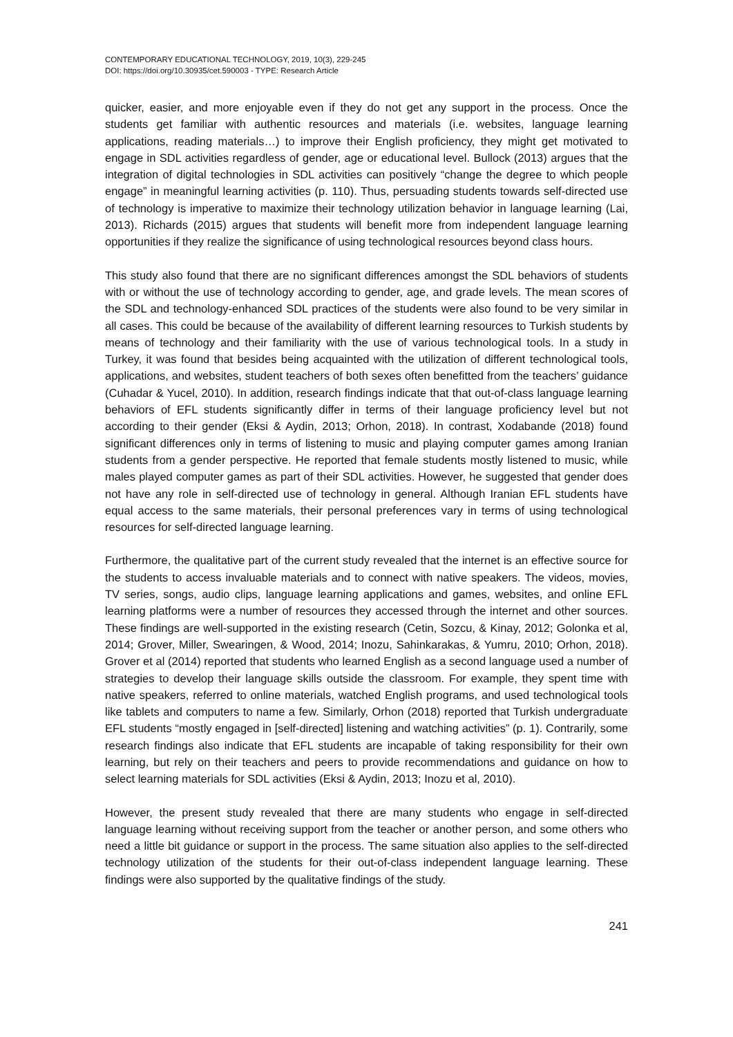CONTEMPORARY EDUCATIONAL TECHNOLOGY, 2019, 10(3), 229-245
DOI: https://doi.org/10.30935/cet.590003 - TYPE: Research Article
quicker, easier, and more enjoyable even if they do not get any support in the process. Once the students get familiar with authentic resources and materials (i.e. websites, language learning applications, reading materials…) to improve their English proficiency, they might get motivated to engage in SDL activities regardless of gender, age or educational level. Bullock (2013) argues that the integration of digital technologies in SDL activities can positively “change the degree to which people engage” in meaningful learning activities (p. 110). Thus, persuading students towards self-directed use of technology is imperative to maximize their technology utilization behavior in language learning (Lai, 2013). Richards (2015) argues that students will benefit more from independent language learning opportunities if they realize the significance of using technological resources beyond class hours.
This study also found that there are no significant differences amongst the SDL behaviors of students with or without the use of technology according to gender, age, and grade levels. The mean scores of the SDL and technology-enhanced SDL practices of the students were also found to be very similar in all cases. This could be because of the availability of different learning resources to Turkish students by means of technology and their familiarity with the use of various technological tools. In a study in Turkey, it was found that besides being acquainted with the utilization of different technological tools, applications, and websites, student teachers of both sexes often benefitted from the teachers’ guidance (Cuhadar & Yucel, 2010). In addition, research findings indicate that that out-of-class language learning behaviors of EFL students significantly differ in terms of their language proficiency level but not according to their gender (Eksi & Aydin, 2013; Orhon, 2018). In contrast, Xodabande (2018) found significant differences only in terms of listening to music and playing computer games among Iranian students from a gender perspective. He reported that female students mostly listened to music, while males played computer games as part of their SDL activities. However, he suggested that gender does not have any role in self-directed use of technology in general. Although Iranian EFL students have equal access to the same materials, their personal preferences vary in terms of using technological resources for self-directed language learning.
Furthermore, the qualitative part of the current study revealed that the internet is an effective source for the students to access invaluable materials and to connect with native speakers. The videos, movies, TV series, songs, audio clips, language learning applications and games, websites, and online EFL learning platforms were a number of resources they accessed through the internet and other sources. These findings are well-supported in the existing research (Cetin, Sozcu, & Kinay, 2012; Golonka et al, 2014; Grover, Miller, Swearingen, & Wood, 2014; Inozu, Sahinkarakas, & Yumru, 2010; Orhon, 2018). Grover et al (2014) reported that students who learned English as a second language used a number of strategies to develop their language skills outside the classroom. For example, they spent time with native speakers, referred to online materials, watched English programs, and used technological tools like tablets and computers to name a few. Similarly, Orhon (2018) reported that Turkish undergraduate EFL students “mostly engaged in [self-directed] listening and watching activities” (p. 1). Contrarily, some research findings also indicate that EFL students are incapable of taking responsibility for their own learning, but rely on their teachers and peers to provide recommendations and guidance on how to select learning materials for SDL activities (Eksi & Aydin, 2013; Inozu et al, 2010).
However, the present study revealed that there are many students who engage in self-directed language learning without receiving support from the teacher or another person, and some others who need a little bit guidance or support in the process. The same situation also applies to the self-directed technology utilization of the students for their out-of-class independent language learning. These findings were also supported by the qualitative findings of the study.
241